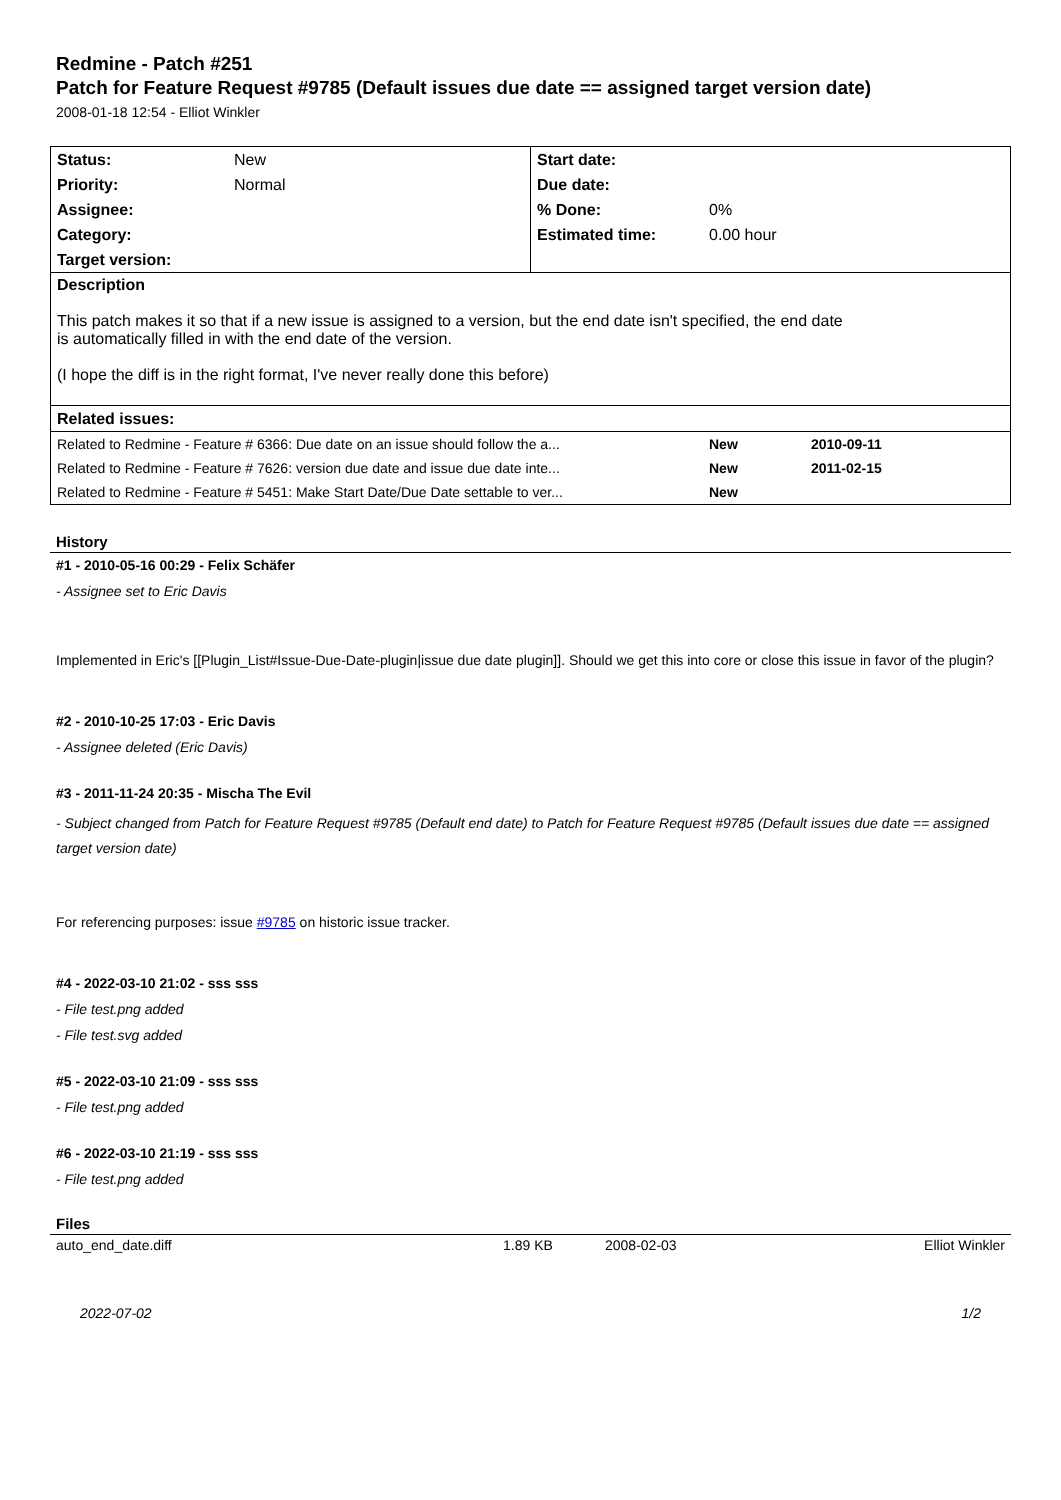Redmine - Patch #251
Patch for Feature Request #9785 (Default issues due date == assigned target version date)
2008-01-18 12:54 - Elliot Winkler
| Status: | New | Start date: | |
| Priority: | Normal | Due date: | |
| Assignee: | | % Done: | 0% |
| Category: | | Estimated time: | 0.00 hour |
| Target version: | | | |
| Description This patch makes it so that if a new issue is assigned to a version, but the end date isn't specified, the end date is automatically filled in with the end date of the version. (I hope the diff is in the right format, I've never really done this before) | | | |
| Related issues: | | | |
| Related to Redmine - Feature # 6366: Due date on an issue should follow the a... | New | 2010-09-11 |
| Related to Redmine - Feature # 7626: version due date and issue due date inte... | New | 2011-02-15 |
| Related to Redmine - Feature # 5451: Make Start Date/Due Date settable to ver... | New | |
History
#1 - 2010-05-16 00:29 - Felix Schäfer
- Assignee set to Eric Davis
Implemented in Eric's [[Plugin_List#Issue-Due-Date-plugin|issue due date plugin]]. Should we get this into core or close this issue in favor of the plugin?
#2 - 2010-10-25 17:03 - Eric Davis
- Assignee deleted (Eric Davis)
#3 - 2011-11-24 20:35 - Mischa The Evil
- Subject changed from Patch for Feature Request #9785 (Default end date) to Patch for Feature Request #9785 (Default issues due date == assigned target version date)
For referencing purposes: issue #9785 on historic issue tracker.
#4 - 2022-03-10 21:02 - sss sss
- File test.png added
- File test.svg added
#5 - 2022-03-10 21:09 - sss sss
- File test.png added
#6 - 2022-03-10 21:19 - sss sss
- File test.png added
Files
| auto_end_date.diff | 1.89 KB | 2008-02-03 | Elliot Winkler |
2022-07-02 1/2